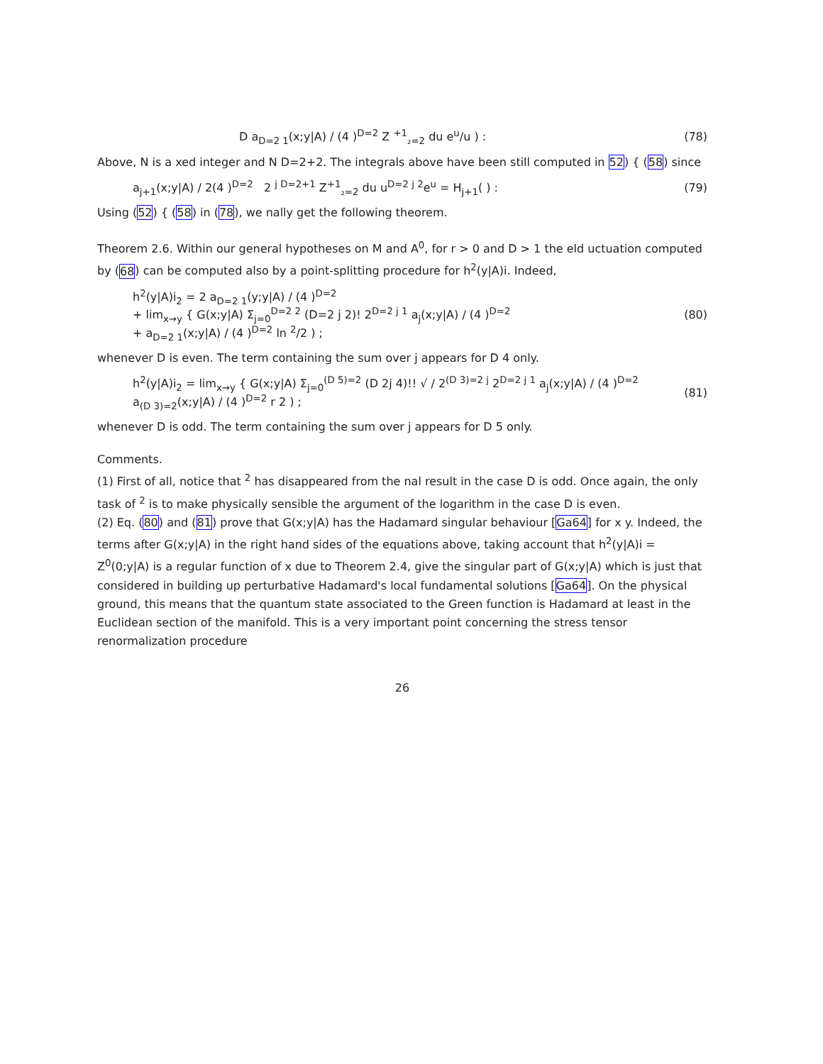D a<sub>D=2 1</sub>(x;y|A) / (4 )<sup>D=2</sup> Z <sup>+1</sup><sub>₂=2</sub> du e<sup>u</sup>/u ) : (78)
Above, N is a xed integer and N D=2+2. The integrals above have been still computed in 52) { (58) since
a<sub>j+1</sub>(x;y|A) / 2(4 )<sup>D=2</sup> 2 <sup>j D=2+1</sup> Z<sup>+1</sup><sub>₂=2</sub> du u<sup>D=2 j 2</sup>e<sup>u</sup> = H<sub>j+1</sub>( ) : (79)
Using (52) { (58) in (78), we nally get the following theorem.
Theorem 2.6. Within our general hypotheses on M and A<sup>0</sup>, for r > 0 and D > 1 the eld uctuation computed by (68) can be computed also by a point-splitting procedure for h<sup>2</sup>(y|A)i. Indeed,
h<sup>2</sup>(y|A)i<sub>2</sub> = 2 a<sub>D=2 1</sub>(y;y|A) / (4 )<sup>D=2</sup>
+ lim<sub>x→y</sub> { G(x;y|A) Σ<sub>j=0</sub><sup>D=2 2</sup> (D=2 j 2)! 2<sup>D=2 j 1</sup> a<sub>j</sub>(x;y|A) / (4 )<sup>D=2</sup>
+ a<sub>D=2 1</sub>(x;y|A) / (4 )<sup>D=2</sup> ln <sup>2</sup>/2 ) ; (80)
whenever D is even. The term containing the sum over j appears for D 4 only.
h<sup>2</sup>(y|A)i<sub>2</sub> = lim<sub>x→y</sub> { G(x;y|A) Σ<sub>j=0</sub><sup>(D 5)=2</sup> (D 2j 4)!! √ / 2<sup>(D 3)=2 j</sup> 2<sup>D=2 j 1</sup> a<sub>j</sub>(x;y|A) / (4 )<sup>D=2</sup>
a<sub>(D 3)=2</sub>(x;y|A) / (4 )<sup>D=2</sup> r 2 ) ; (81)
whenever D is odd. The term containing the sum over j appears for D 5 only.
Comments.
(1) First of all, notice that <sup>2</sup> has disappeared from the nal result in the case D is odd. Once again, the only task of <sup>2</sup> is to make physically sensible the argument of the logarithm in the case D is even.
(2) Eq. (80) and (81) prove that G(x;y|A) has the Hadamard singular behaviour [Ga64] for x y. Indeed, the terms after G(x;y|A) in the right hand sides of the equations above, taking account that h<sup>2</sup>(y|A)i = Z<sup>0</sup>(0;y|A) is a regular function of x due to Theorem 2.4, give the singular part of G(x;y|A) which is just that considered in building up perturbative Hadamard's local fundamental solutions [Ga64]. On the physical ground, this means that the quantum state associated to the Green function is Hadamard at least in the Euclidean section of the manifold. This is a very important point concerning the stress tensor renormalization procedure
26